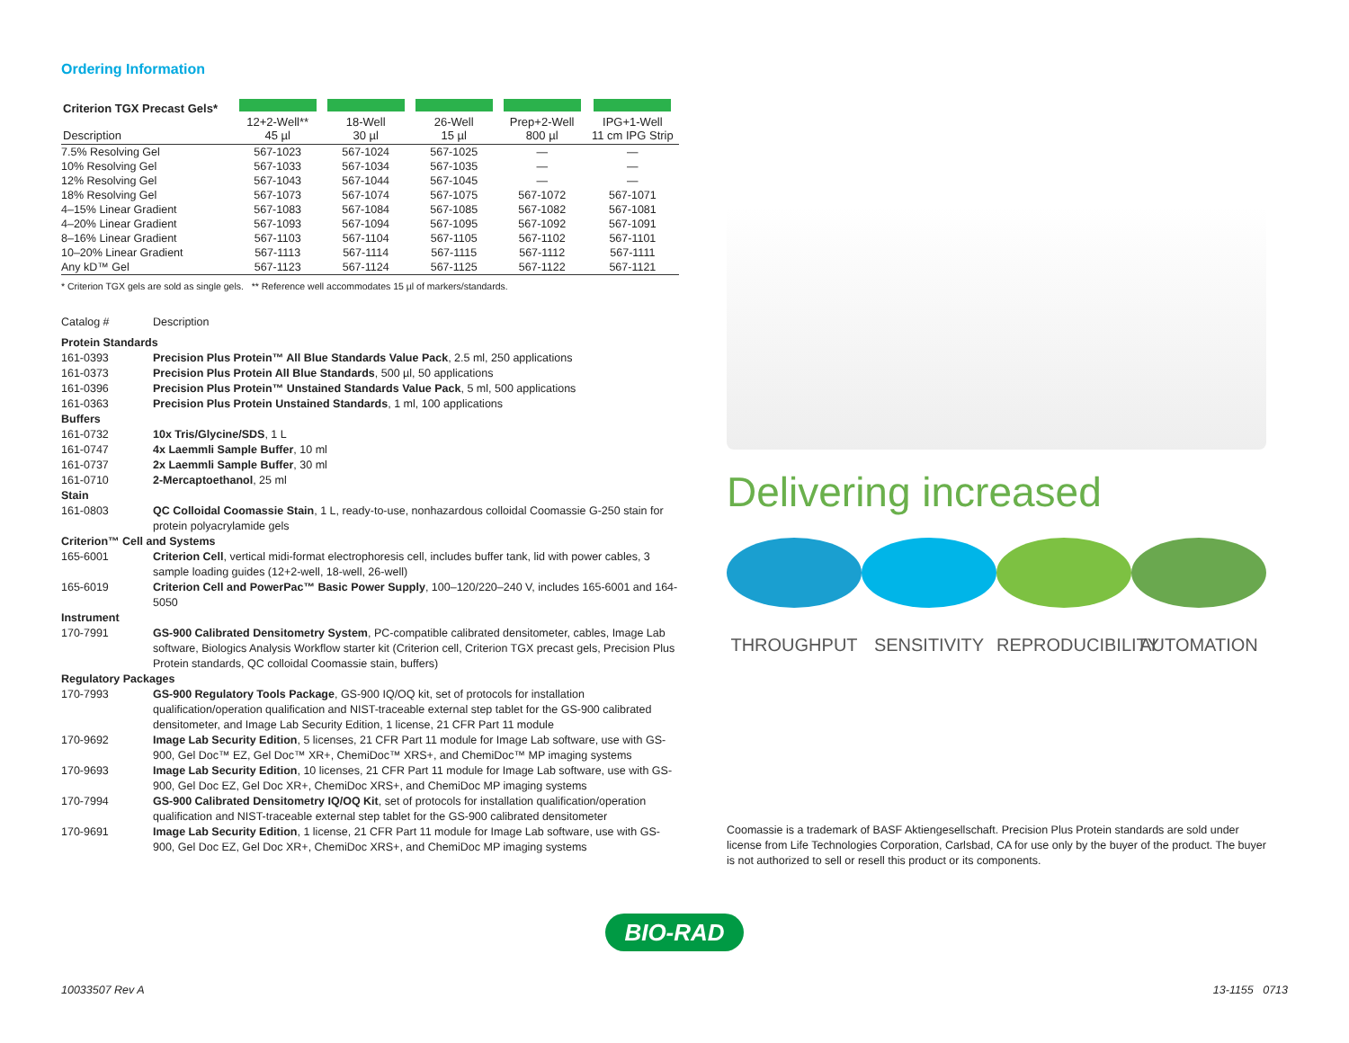Ordering Information
| Criterion TGX Precast Gels* Description | 12+2-Well** 45 µl | 18-Well 30 µl | 26-Well 15 µl | Prep+2-Well 800 µl | IPG+1-Well 11 cm IPG Strip |
| --- | --- | --- | --- | --- | --- |
| 7.5% Resolving Gel | 567-1023 | 567-1024 | 567-1025 | — | — |
| 10% Resolving Gel | 567-1033 | 567-1034 | 567-1035 | — | — |
| 12% Resolving Gel | 567-1043 | 567-1044 | 567-1045 | — | — |
| 18% Resolving Gel | 567-1073 | 567-1074 | 567-1075 | 567-1072 | 567-1071 |
| 4–15% Linear Gradient | 567-1083 | 567-1084 | 567-1085 | 567-1082 | 567-1081 |
| 4–20% Linear Gradient | 567-1093 | 567-1094 | 567-1095 | 567-1092 | 567-1091 |
| 8–16% Linear Gradient | 567-1103 | 567-1104 | 567-1105 | 567-1102 | 567-1101 |
| 10–20% Linear Gradient | 567-1113 | 567-1114 | 567-1115 | 567-1112 | 567-1111 |
| Any kD™ Gel | 567-1123 | 567-1124 | 567-1125 | 567-1122 | 567-1121 |
* Criterion TGX gels are sold as single gels. ** Reference well accommodates 15 µl of markers/standards.
| Catalog # | Description |
| Protein Standards | |
| 161-0393 | Precision Plus Protein™ All Blue Standards Value Pack , 2.5 ml, 250 applications |
| 161-0373 | Precision Plus Protein All Blue Standards , 500 µl, 50 applications |
| 161-0396 | Precision Plus Protein™ Unstained Standards Value Pack , 5 ml, 500 applications |
| 161-0363 | Precision Plus Protein Unstained Standards , 1 ml, 100 applications |
| Buffers | |
| 161-0732 | 10x Tris/Glycine/SDS , 1 L |
| 161-0747 | 4x Laemmli Sample Buffer , 10 ml |
| 161-0737 | 2x Laemmli Sample Buffer , 30 ml |
| 161-0710 | 2-Mercaptoethanol , 25 ml |
| Stain | |
| 161-0803 | QC Colloidal Coomassie Stain , 1 L, ready-to-use, nonhazardous colloidal Coomassie G-250 stain for protein polyacrylamide gels |
| Criterion™ Cell and Systems | |
| 165-6001 | Criterion Cell , vertical midi-format electrophoresis cell, includes buffer tank, lid with power cables, 3 sample loading guides (12+2-well, 18-well, 26-well) |
| 165-6019 | Criterion Cell and PowerPac™ Basic Power Supply , 100–120/220–240 V, includes 165-6001 and 164-5050 |
| Instrument | |
| 170-7991 | GS-900 Calibrated Densitometry System , PC-compatible calibrated densitometer, cables, Image Lab software, Biologics Analysis Workflow starter kit (Criterion cell, Criterion TGX precast gels, Precision Plus Protein standards, QC colloidal Coomassie stain, buffers) |
| Regulatory Packages | |
| 170-7993 | GS-900 Regulatory Tools Package , GS-900 IQ/OQ kit, set of protocols for installation qualification/operation qualification and NIST-traceable external step tablet for the GS-900 calibrated densitometer, and Image Lab Security Edition, 1 license, 21 CFR Part 11 module |
| 170-9692 | Image Lab Security Edition , 5 licenses, 21 CFR Part 11 module for Image Lab software, use with GS-900, Gel Doc™ EZ, Gel Doc™ XR+, ChemiDoc™ XRS+, and ChemiDoc™ MP imaging systems |
| 170-9693 | Image Lab Security Edition , 10 licenses, 21 CFR Part 11 module for Image Lab software, use with GS-900, Gel Doc EZ, Gel Doc XR+, ChemiDoc XRS+, and ChemiDoc MP imaging systems |
| 170-7994 | GS-900 Calibrated Densitometry IQ/OQ Kit , set of protocols for installation qualification/operation qualification and NIST-traceable external step tablet for the GS-900 calibrated densitometer |
| 170-9691 | Image Lab Security Edition , 1 license, 21 CFR Part 11 module for Image Lab software, use with GS-900, Gel Doc EZ, Gel Doc XR+, ChemiDoc XRS+, and ChemiDoc MP imaging systems |
Delivering increased
THROUGHPUT SENSITIVITY REPRODUCIBILITY
AUTOMATION
Coomassie is a trademark of BASF Aktiengesellschaft. Precision Plus Protein standards are sold under license from Life Technologies Corporation, Carlsbad, CA for use only by the buyer of the product. The buyer is not authorized to sell or resell this product or its components.
BIO-RAD
10033507 Rev A 13-1155 0713